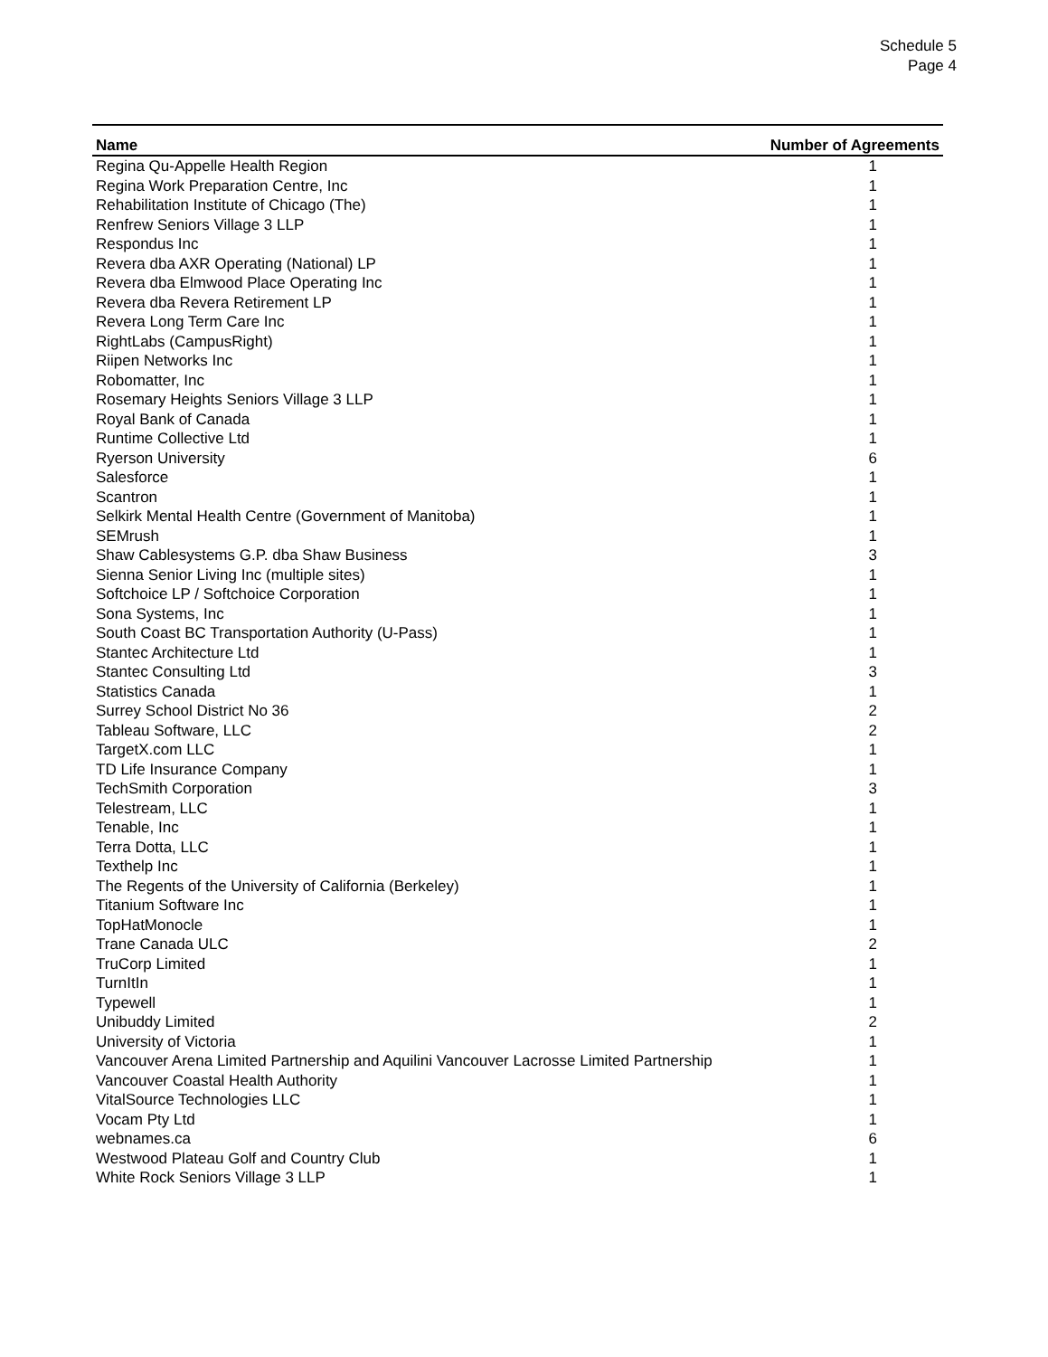Schedule 5
Page 4
| Name | Number of Agreements |
| --- | --- |
| Regina Qu-Appelle Health Region | 1 |
| Regina Work Preparation Centre, Inc | 1 |
| Rehabilitation Institute of Chicago (The) | 1 |
| Renfrew Seniors Village 3 LLP | 1 |
| Respondus Inc | 1 |
| Revera dba AXR Operating (National) LP | 1 |
| Revera dba Elmwood Place Operating Inc | 1 |
| Revera dba Revera Retirement LP | 1 |
| Revera Long Term Care Inc | 1 |
| RightLabs (CampusRight) | 1 |
| Riipen Networks Inc | 1 |
| Robomatter, Inc | 1 |
| Rosemary Heights Seniors Village 3 LLP | 1 |
| Royal Bank of Canada | 1 |
| Runtime Collective Ltd | 1 |
| Ryerson University | 6 |
| Salesforce | 1 |
| Scantron | 1 |
| Selkirk Mental Health Centre (Government of Manitoba) | 1 |
| SEMrush | 1 |
| Shaw Cablesystems G.P. dba Shaw Business | 3 |
| Sienna Senior Living Inc (multiple sites) | 1 |
| Softchoice LP / Softchoice Corporation | 1 |
| Sona Systems, Inc | 1 |
| South Coast BC Transportation Authority (U-Pass) | 1 |
| Stantec Architecture Ltd | 1 |
| Stantec Consulting Ltd | 3 |
| Statistics Canada | 1 |
| Surrey School District No 36 | 2 |
| Tableau Software, LLC | 2 |
| TargetX.com LLC | 1 |
| TD Life Insurance Company | 1 |
| TechSmith Corporation | 3 |
| Telestream, LLC | 1 |
| Tenable, Inc | 1 |
| Terra Dotta, LLC | 1 |
| Texthelp Inc | 1 |
| The Regents of the University of California (Berkeley) | 1 |
| Titanium Software Inc | 1 |
| TopHatMonocle | 1 |
| Trane Canada ULC | 2 |
| TruCorp Limited | 1 |
| TurnItIn | 1 |
| Typewell | 1 |
| Unibuddy Limited | 2 |
| University of Victoria | 1 |
| Vancouver Arena Limited Partnership and Aquilini Vancouver Lacrosse Limited Partnership | 1 |
| Vancouver Coastal Health Authority | 1 |
| VitalSource Technologies LLC | 1 |
| Vocam Pty Ltd | 1 |
| webnames.ca | 6 |
| Westwood Plateau Golf and Country Club | 1 |
| White Rock Seniors Village 3 LLP | 1 |